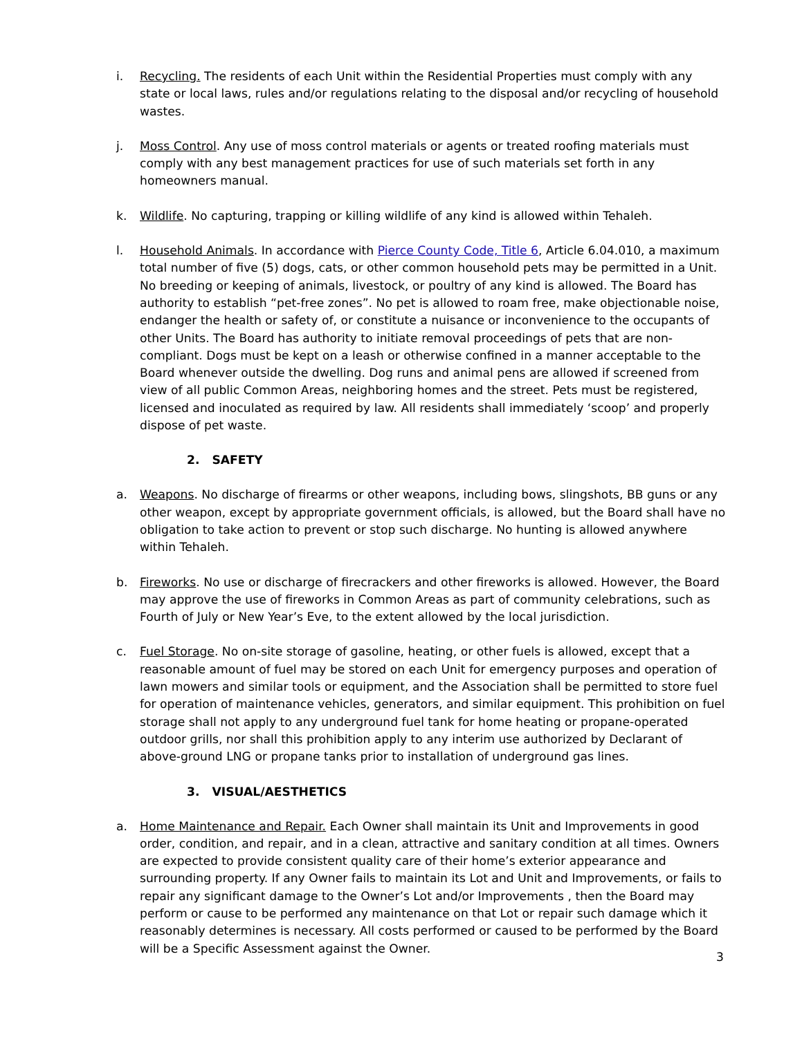i. Recycling. The residents of each Unit within the Residential Properties must comply with any state or local laws, rules and/or regulations relating to the disposal and/or recycling of household wastes.
j. Moss Control. Any use of moss control materials or agents or treated roofing materials must comply with any best management practices for use of such materials set forth in any homeowners manual.
k. Wildlife. No capturing, trapping or killing wildlife of any kind is allowed within Tehaleh.
l. Household Animals. In accordance with Pierce County Code, Title 6, Article 6.04.010, a maximum total number of five (5) dogs, cats, or other common household pets may be permitted in a Unit. No breeding or keeping of animals, livestock, or poultry of any kind is allowed. The Board has authority to establish “pet-free zones”. No pet is allowed to roam free, make objectionable noise, endanger the health or safety of, or constitute a nuisance or inconvenience to the occupants of other Units. The Board has authority to initiate removal proceedings of pets that are non-compliant. Dogs must be kept on a leash or otherwise confined in a manner acceptable to the Board whenever outside the dwelling. Dog runs and animal pens are allowed if screened from view of all public Common Areas, neighboring homes and the street. Pets must be registered, licensed and inoculated as required by law. All residents shall immediately ‘scoop’ and properly dispose of pet waste.
2. SAFETY
a. Weapons. No discharge of firearms or other weapons, including bows, slingshots, BB guns or any other weapon, except by appropriate government officials, is allowed, but the Board shall have no obligation to take action to prevent or stop such discharge. No hunting is allowed anywhere within Tehaleh.
b. Fireworks. No use or discharge of firecrackers and other fireworks is allowed. However, the Board may approve the use of fireworks in Common Areas as part of community celebrations, such as Fourth of July or New Year’s Eve, to the extent allowed by the local jurisdiction.
c. Fuel Storage. No on-site storage of gasoline, heating, or other fuels is allowed, except that a reasonable amount of fuel may be stored on each Unit for emergency purposes and operation of lawn mowers and similar tools or equipment, and the Association shall be permitted to store fuel for operation of maintenance vehicles, generators, and similar equipment. This prohibition on fuel storage shall not apply to any underground fuel tank for home heating or propane-operated outdoor grills, nor shall this prohibition apply to any interim use authorized by Declarant of above-ground LNG or propane tanks prior to installation of underground gas lines.
3. VISUAL/AESTHETICS
a. Home Maintenance and Repair. Each Owner shall maintain its Unit and Improvements in good order, condition, and repair, and in a clean, attractive and sanitary condition at all times. Owners are expected to provide consistent quality care of their home’s exterior appearance and surrounding property. If any Owner fails to maintain its Lot and Unit and Improvements, or fails to repair any significant damage to the Owner’s Lot and/or Improvements , then the Board may perform or cause to be performed any maintenance on that Lot or repair such damage which it reasonably determines is necessary. All costs performed or caused to be performed by the Board will be a Specific Assessment against the Owner.
3